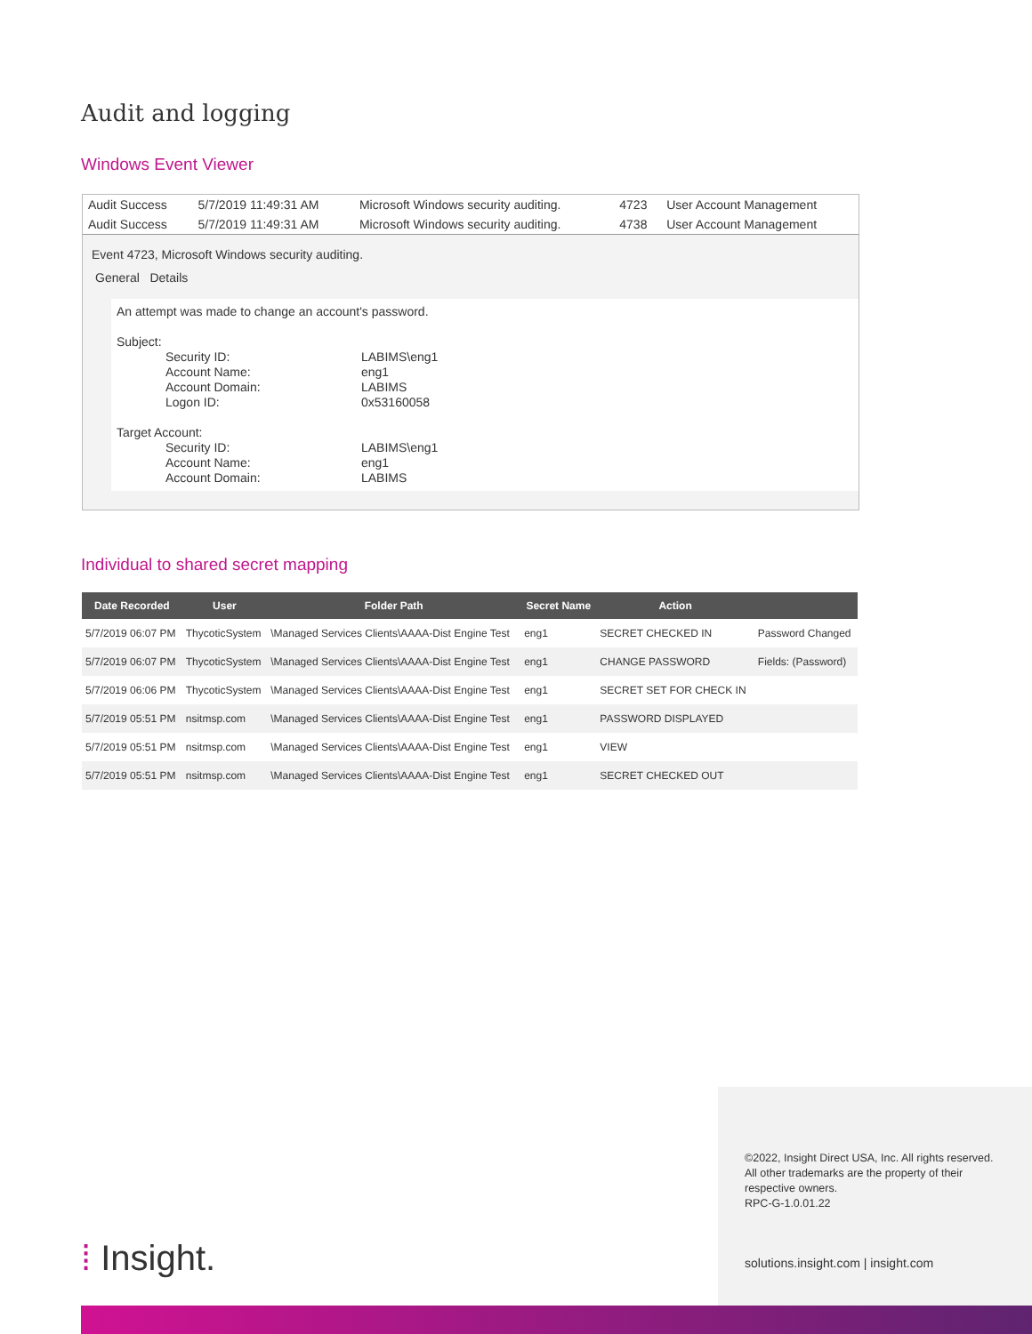Audit and logging
Windows Event Viewer
| Audit Success | 5/7/2019 11:49:31 AM | Microsoft Windows security auditing. | 4723 | User Account Management |
| Audit Success | 5/7/2019 11:49:31 AM | Microsoft Windows security auditing. | 4738 | User Account Management |
Event 4723, Microsoft Windows security auditing.
General Details
An attempt was made to change an account's password.
Subject:
Security ID: LABIMS\eng1 Account Name: eng1 Account Domain: LABIMS Logon ID: 0x53160058
Target Account:
Security ID: LABIMS\eng1 Account Name: eng1 Account Domain: LABIMS
Individual to shared secret mapping
| Date Recorded | User | Folder Path | Secret Name | Action | |
| --- | --- | --- | --- | --- | --- |
| 5/7/2019 06:07 PM | ThycoticSystem | \Managed Services Clients\AAAA-Dist Engine Test | eng1 | SECRET CHECKED IN | Password Changed |
| 5/7/2019 06:07 PM | ThycoticSystem | \Managed Services Clients\AAAA-Dist Engine Test | eng1 | CHANGE PASSWORD | Fields: (Password) |
| 5/7/2019 06:06 PM | ThycoticSystem | \Managed Services Clients\AAAA-Dist Engine Test | eng1 | SECRET SET FOR CHECK IN | |
| 5/7/2019 05:51 PM | nsitmsp.com | \Managed Services Clients\AAAA-Dist Engine Test | eng1 | PASSWORD DISPLAYED | |
| 5/7/2019 05:51 PM | nsitmsp.com | \Managed Services Clients\AAAA-Dist Engine Test | eng1 | VIEW | |
| 5/7/2019 05:51 PM | nsitmsp.com | \Managed Services Clients\AAAA-Dist Engine Test | eng1 | SECRET CHECKED OUT | |
©2022, Insight Direct USA, Inc. All rights reserved.
All other trademarks are the property of their
respective owners.
RPC-G-1.0.01.22
solutions.insight.com | insight.com
⁞ Insight.